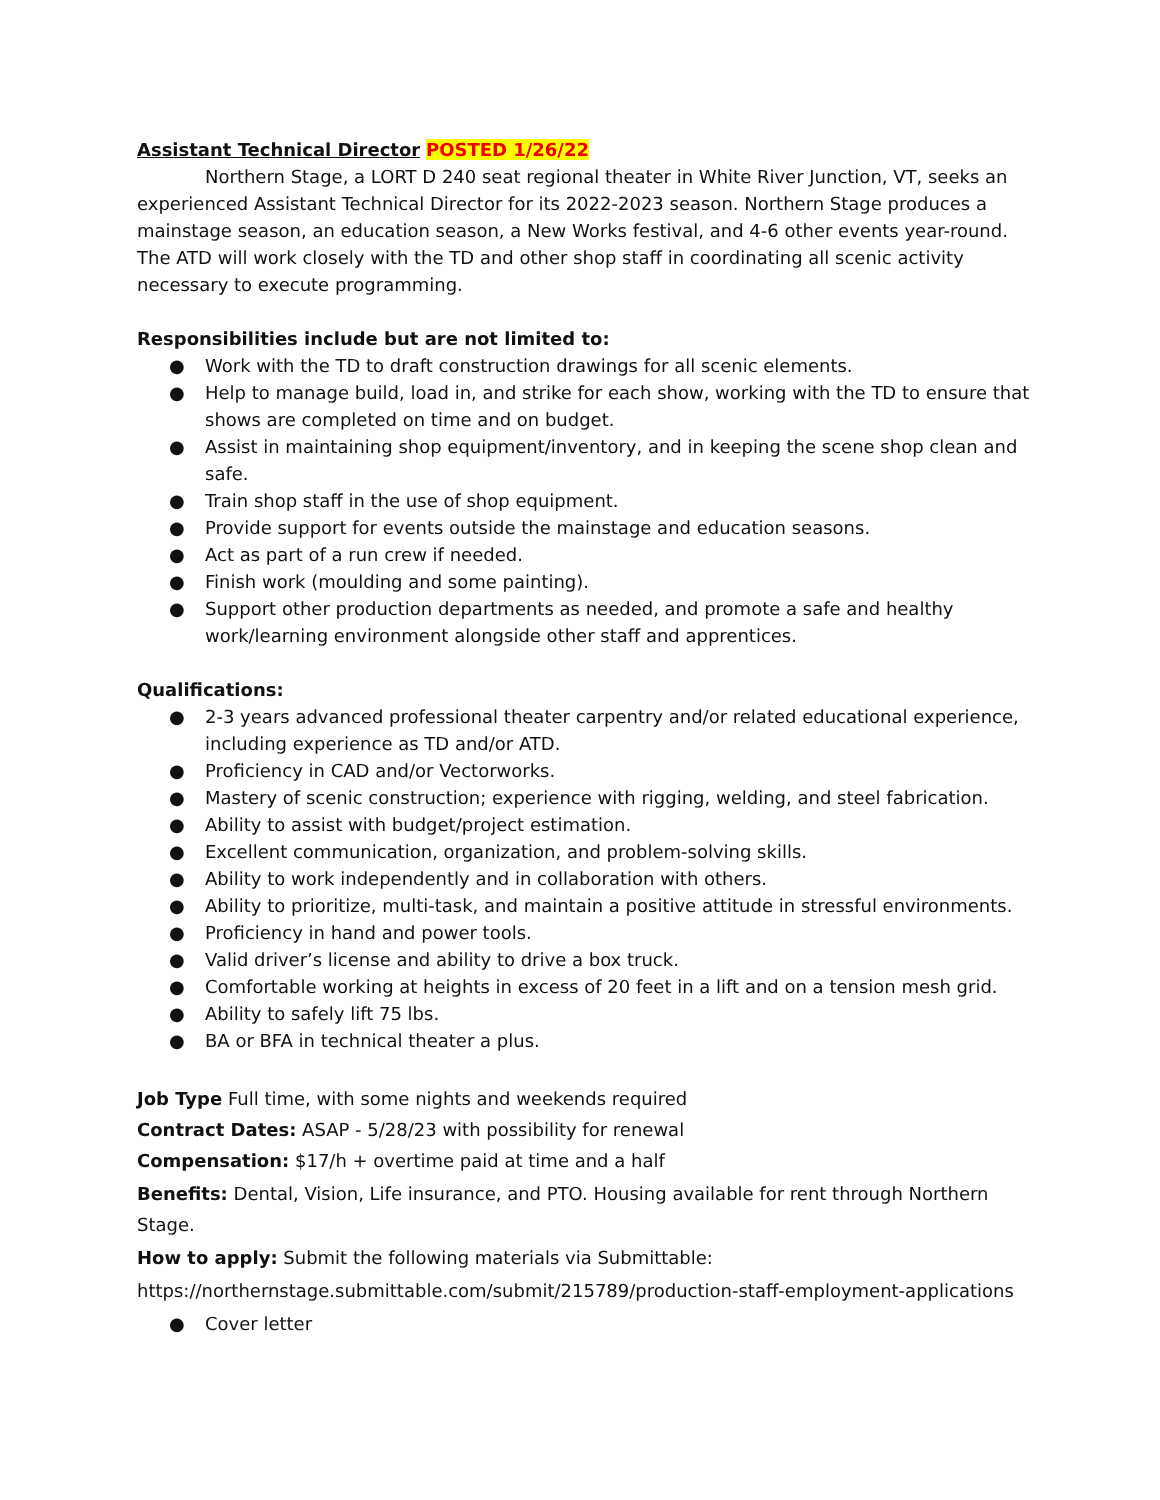Assistant Technical Director POSTED 1/26/22
Northern Stage, a LORT D 240 seat regional theater in White River Junction, VT, seeks an experienced Assistant Technical Director for its 2022-2023 season. Northern Stage produces a mainstage season, an education season, a New Works festival, and 4-6 other events year-round. The ATD will work closely with the TD and other shop staff in coordinating all scenic activity necessary to execute programming.
Responsibilities include but are not limited to:
● Work with the TD to draft construction drawings for all scenic elements.
● Help to manage build, load in, and strike for each show, working with the TD to ensure that shows are completed on time and on budget.
● Assist in maintaining shop equipment/inventory, and in keeping the scene shop clean and safe.
● Train shop staff in the use of shop equipment.
● Provide support for events outside the mainstage and education seasons.
● Act as part of a run crew if needed.
● Finish work (moulding and some painting).
● Support other production departments as needed, and promote a safe and healthy work/learning environment alongside other staff and apprentices.
Qualifications:
● 2-3 years advanced professional theater carpentry and/or related educational experience, including experience as TD and/or ATD.
● Proficiency in CAD and/or Vectorworks.
● Mastery of scenic construction; experience with rigging, welding, and steel fabrication.
● Ability to assist with budget/project estimation.
● Excellent communication, organization, and problem-solving skills.
● Ability to work independently and in collaboration with others.
● Ability to prioritize, multi-task, and maintain a positive attitude in stressful environments.
● Proficiency in hand and power tools.
● Valid driver’s license and ability to drive a box truck.
● Comfortable working at heights in excess of 20 feet in a lift and on a tension mesh grid.
● Ability to safely lift 75 lbs.
● BA or BFA in technical theater a plus.
Job Type Full time, with some nights and weekends required
Contract Dates: ASAP - 5/28/23 with possibility for renewal
Compensation: $17/h + overtime paid at time and a half
Benefits: Dental, Vision, Life insurance, and PTO. Housing available for rent through Northern Stage.
How to apply: Submit the following materials via Submittable:
https://northernstage.submittable.com/submit/215789/production-staff-employment-applications
● Cover letter